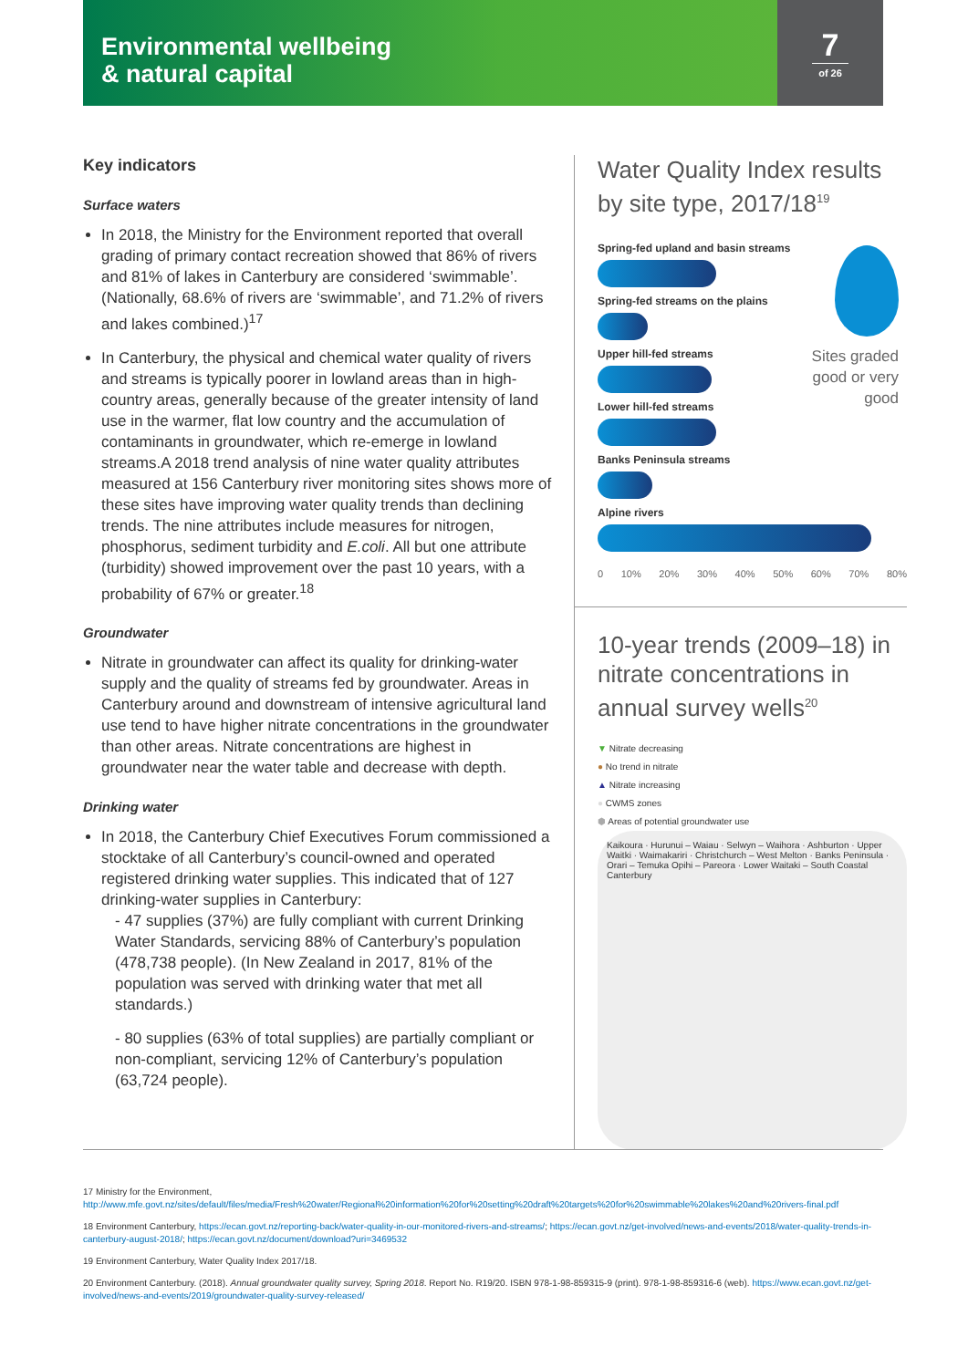Environmental wellbeing
& natural capital
7
of 26
Key indicators
Surface waters
In 2018, the Ministry for the Environment reported that overall grading of primary contact recreation showed that 86% of rivers and 81% of lakes in Canterbury are considered ‘swimmable’. (Nationally, 68.6% of rivers are ‘swimmable’, and 71.2% of rivers and lakes combined.)<sup>17</sup>
In Canterbury, the physical and chemical water quality of rivers and streams is typically poorer in lowland areas than in high-country areas, generally because of the greater intensity of land use in the warmer, flat low country and the accumulation of contaminants in groundwater, which re-emerge in lowland streams.A 2018 trend analysis of nine water quality attributes measured at 156 Canterbury river monitoring sites shows more of these sites have improving water quality trends than declining trends. The nine attributes include measures for nitrogen, phosphorus, sediment turbidity and E.coli. All but one attribute (turbidity) showed improvement over the past 10 years, with a probability of 67% or greater.<sup>18</sup>
Groundwater
Nitrate in groundwater can affect its quality for drinking-water supply and the quality of streams fed by groundwater. Areas in Canterbury around and downstream of intensive agricultural land use tend to have higher nitrate concentrations in the groundwater than other areas. Nitrate concentrations are highest in groundwater near the water table and decrease with depth.
Drinking water
In 2018, the Canterbury Chief Executives Forum commissioned a stocktake of all Canterbury’s council-owned and operated registered drinking water supplies. This indicated that of 127 drinking-water supplies in Canterbury:
- 47 supplies (37%) are fully compliant with current Drinking Water Standards, servicing 88% of Canterbury’s population (478,738 people). (In New Zealand in 2017, 81% of the population was served with drinking water that met all standards.)
- 80 supplies (63% of total supplies) are partially compliant or non-compliant, servicing 12% of Canterbury’s population (63,724 people).
Water Quality Index results by site type, 2017/18<sup>19</sup>
Spring-fed upland and basin streams
Spring-fed streams on the plains
Upper hill-fed streams
Lower hill-fed streams
Banks Peninsula streams
Alpine rivers
Sites graded good or very good
0 10% 20% 30% 40% 50% 60% 70% 80%
10-year trends (2009–18) in nitrate concentrations in annual survey wells<sup>20</sup>
▼ Nitrate decreasing
● No trend in nitrate
▲ Nitrate increasing
● CWMS zones
⬢ Areas of potential groundwater use
Kaikoura · Hurunui – Waiau · Selwyn – Waihora · Ashburton · Upper Waitki · Waimakariri · Christchurch – West Melton · Banks Peninsula · Orari – Temuka Opihi – Pareora · Lower Waitaki – South Coastal Canterbury
17 Ministry for the Environment, http://www.mfe.govt.nz/sites/default/files/media/Fresh%20water/Regional%20information%20for%20setting%20draft%20targets%20for%20swimmable%20lakes%20and%20rivers-final.pdf
18 Environment Canterbury, https://ecan.govt.nz/reporting-back/water-quality-in-our-monitored-rivers-and-streams/; https://ecan.govt.nz/get-involved/news-and-events/2018/water-quality-trends-in-canterbury-august-2018/; https://ecan.govt.nz/document/download?uri=3469532
19 Environment Canterbury, Water Quality Index 2017/18.
20 Environment Canterbury. (2018). Annual groundwater quality survey, Spring 2018. Report No. R19/20. ISBN 978-1-98-859315-9 (print). 978-1-98-859316-6 (web). https://www.ecan.govt.nz/get-involved/news-and-events/2019/groundwater-quality-survey-released/